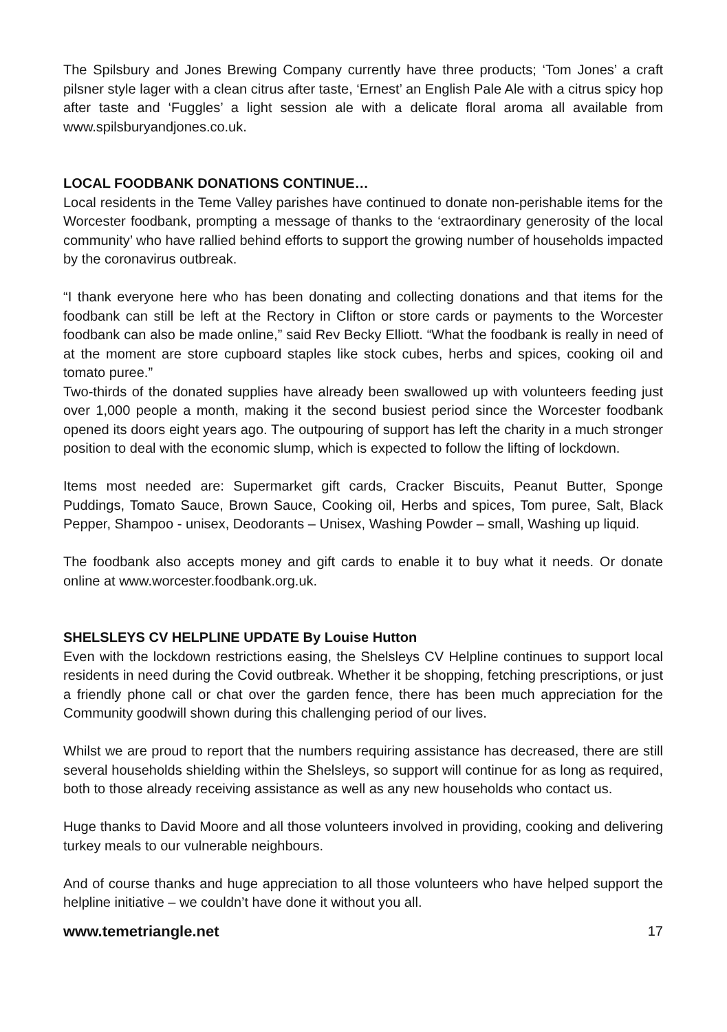The Spilsbury and Jones Brewing Company currently have three products; ‘Tom Jones’ a craft pilsner style lager with a clean citrus after taste, ‘Ernest’ an English Pale Ale with a citrus spicy hop after taste and ‘Fuggles’ a light session ale with a delicate floral aroma all available from www.spilsburyandjones.co.uk.
LOCAL FOODBANK DONATIONS CONTINUE…
Local residents in the Teme Valley parishes have continued to donate non-perishable items for the Worcester foodbank, prompting a message of thanks to the ‘extraordinary generosity of the local community’ who have rallied behind efforts to support the growing number of households impacted by the coronavirus outbreak.
“I thank everyone here who has been donating and collecting donations and that items for the foodbank can still be left at the Rectory in Clifton or store cards or payments to the Worcester foodbank can also be made online,” said Rev Becky Elliott. “What the foodbank is really in need of at the moment are store cupboard staples like stock cubes, herbs and spices, cooking oil and tomato puree.”
Two-thirds of the donated supplies have already been swallowed up with volunteers feeding just over 1,000 people a month, making it the second busiest period since the Worcester foodbank opened its doors eight years ago. The outpouring of support has left the charity in a much stronger position to deal with the economic slump, which is expected to follow the lifting of lockdown.
Items most needed are: Supermarket gift cards, Cracker Biscuits, Peanut Butter, Sponge Puddings, Tomato Sauce, Brown Sauce, Cooking oil, Herbs and spices, Tom puree, Salt, Black Pepper, Shampoo - unisex, Deodorants – Unisex, Washing Powder – small, Washing up liquid.
The foodbank also accepts money and gift cards to enable it to buy what it needs. Or donate online at www.worcester.foodbank.org.uk.
SHELSLEYS CV HELPLINE UPDATE By Louise Hutton
Even with the lockdown restrictions easing, the Shelsleys CV Helpline continues to support local residents in need during the Covid outbreak. Whether it be shopping, fetching prescriptions, or just a friendly phone call or chat over the garden fence, there has been much appreciation for the Community goodwill shown during this challenging period of our lives.
Whilst we are proud to report that the numbers requiring assistance has decreased, there are still several households shielding within the Shelsleys, so support will continue for as long as required, both to those already receiving assistance as well as any new households who contact us.
Huge thanks to David Moore and all those volunteers involved in providing, cooking and delivering turkey meals to our vulnerable neighbours.
And of course thanks and huge appreciation to all those volunteers who have helped support the helpline initiative – we couldn’t have done it without you all.
www.temetriangle.net 17